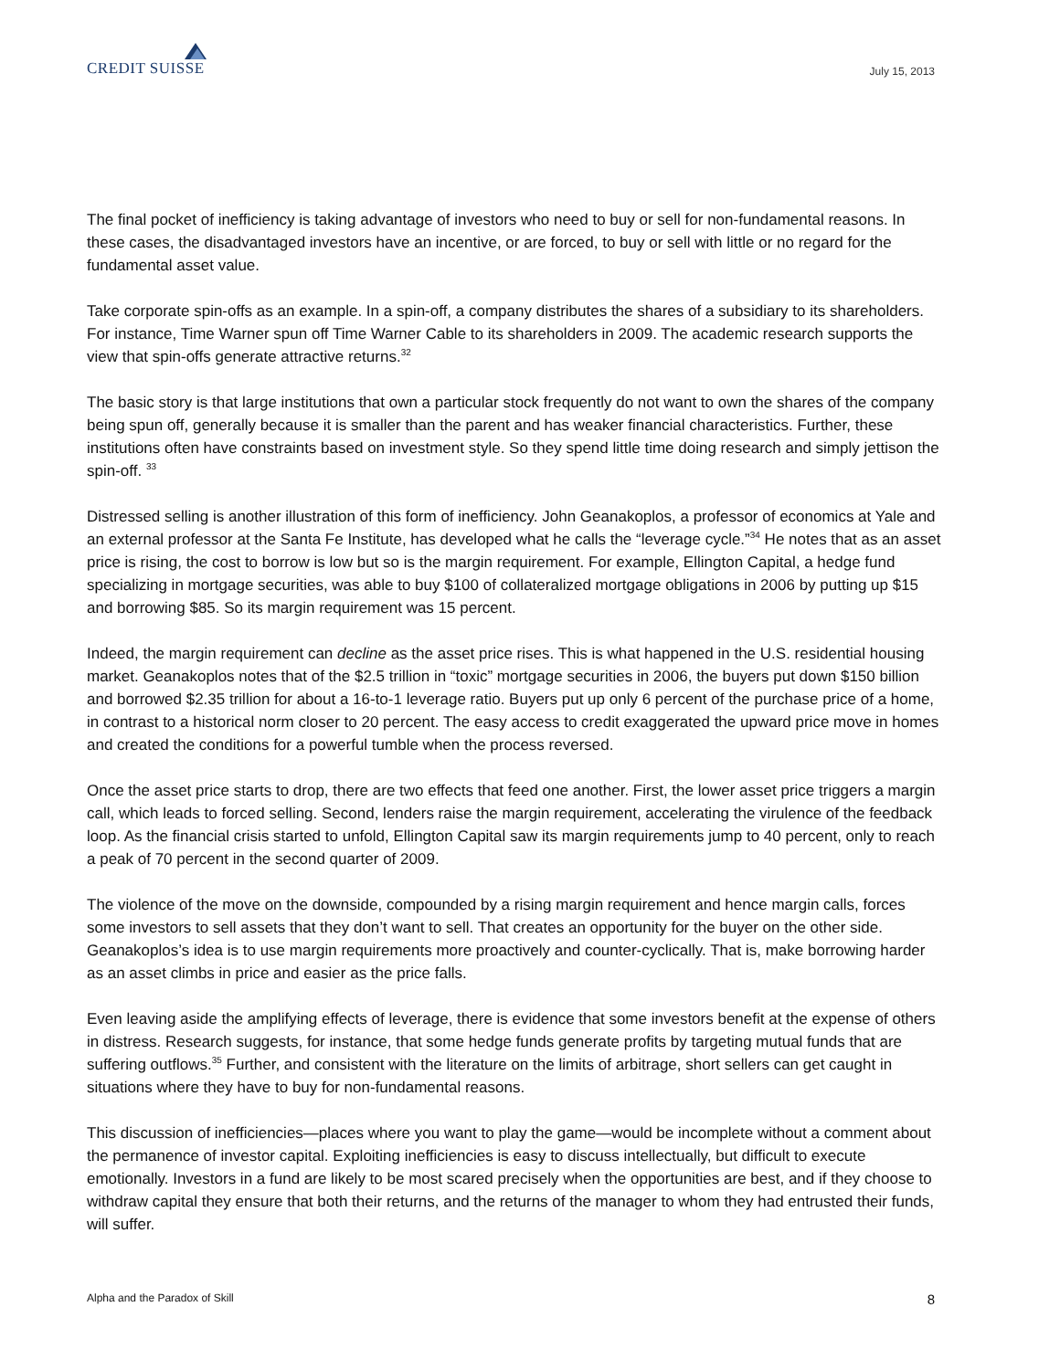CREDIT SUISSE
July 15, 2013
The final pocket of inefficiency is taking advantage of investors who need to buy or sell for non-fundamental reasons. In these cases, the disadvantaged investors have an incentive, or are forced, to buy or sell with little or no regard for the fundamental asset value.
Take corporate spin-offs as an example. In a spin-off, a company distributes the shares of a subsidiary to its shareholders. For instance, Time Warner spun off Time Warner Cable to its shareholders in 2009. The academic research supports the view that spin-offs generate attractive returns.<sup>32</sup>
The basic story is that large institutions that own a particular stock frequently do not want to own the shares of the company being spun off, generally because it is smaller than the parent and has weaker financial characteristics. Further, these institutions often have constraints based on investment style. So they spend little time doing research and simply jettison the spin-off. <sup>33</sup>
Distressed selling is another illustration of this form of inefficiency. John Geanakoplos, a professor of economics at Yale and an external professor at the Santa Fe Institute, has developed what he calls the “leverage cycle.”<sup>34</sup> He notes that as an asset price is rising, the cost to borrow is low but so is the margin requirement. For example, Ellington Capital, a hedge fund specializing in mortgage securities, was able to buy $100 of collateralized mortgage obligations in 2006 by putting up $15 and borrowing $85. So its margin requirement was 15 percent.
Indeed, the margin requirement can decline as the asset price rises. This is what happened in the U.S. residential housing market. Geanakoplos notes that of the $2.5 trillion in “toxic” mortgage securities in 2006, the buyers put down $150 billion and borrowed $2.35 trillion for about a 16-to-1 leverage ratio. Buyers put up only 6 percent of the purchase price of a home, in contrast to a historical norm closer to 20 percent. The easy access to credit exaggerated the upward price move in homes and created the conditions for a powerful tumble when the process reversed.
Once the asset price starts to drop, there are two effects that feed one another. First, the lower asset price triggers a margin call, which leads to forced selling. Second, lenders raise the margin requirement, accelerating the virulence of the feedback loop. As the financial crisis started to unfold, Ellington Capital saw its margin requirements jump to 40 percent, only to reach a peak of 70 percent in the second quarter of 2009.
The violence of the move on the downside, compounded by a rising margin requirement and hence margin calls, forces some investors to sell assets that they don’t want to sell. That creates an opportunity for the buyer on the other side. Geanakoplos’s idea is to use margin requirements more proactively and counter-cyclically. That is, make borrowing harder as an asset climbs in price and easier as the price falls.
Even leaving aside the amplifying effects of leverage, there is evidence that some investors benefit at the expense of others in distress. Research suggests, for instance, that some hedge funds generate profits by targeting mutual funds that are suffering outflows.<sup>35</sup> Further, and consistent with the literature on the limits of arbitrage, short sellers can get caught in situations where they have to buy for non-fundamental reasons.
This discussion of inefficiencies—places where you want to play the game—would be incomplete without a comment about the permanence of investor capital. Exploiting inefficiencies is easy to discuss intellectually, but difficult to execute emotionally. Investors in a fund are likely to be most scared precisely when the opportunities are best, and if they choose to withdraw capital they ensure that both their returns, and the returns of the manager to whom they had entrusted their funds, will suffer.
Alpha and the Paradox of Skill 8